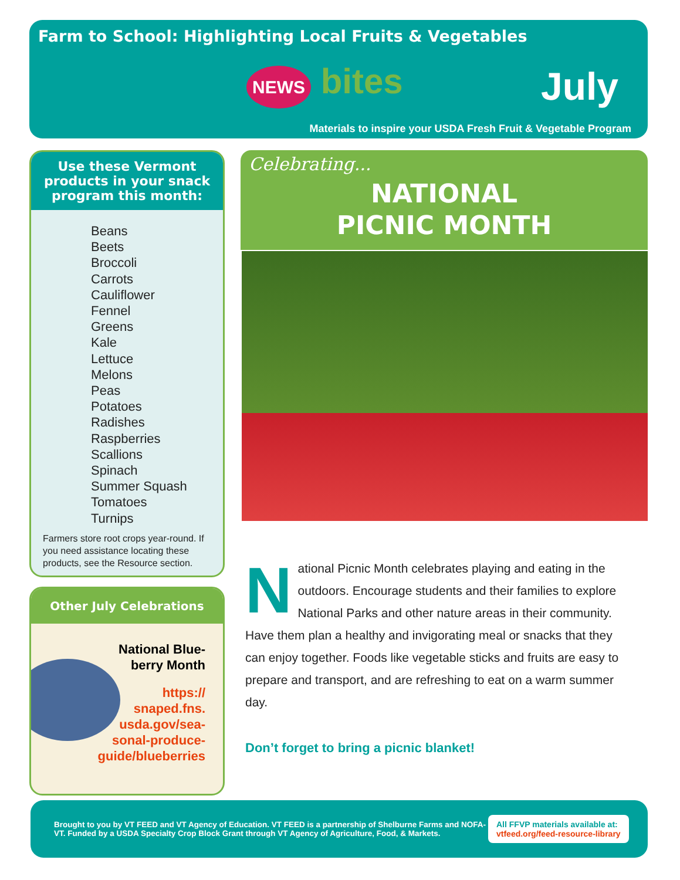Farm to School: Highlighting Local Fruits & Vegetables
NEWS bites July
Materials to inspire your USDA Fresh Fruit & Vegetable Program
Use these Vermont products in your snack program this month:
Beans
Beets
Broccoli
Carrots
Cauliflower
Fennel
Greens
Kale
Lettuce
Melons
Peas
Potatoes
Radishes
Raspberries
Scallions
Spinach
Summer Squash
Tomatoes
Turnips
Farmers store root crops year-round. If you need assistance locating these products, see the Resource section.
Other July Celebrations
National Blue-
berry Month
https://
snaped.fns.
usda.gov/sea-
sonal-produce-
guide/blueberries
Celebrating...
NATIONAL
PICNIC MONTH
National Picnic Month celebrates playing and eating in the outdoors. Encourage students and their families to explore National Parks and other nature areas in their community. Have them plan a healthy and invigorating meal or snacks that they can enjoy together. Foods like vegetable sticks and fruits are easy to prepare and transport, and are refreshing to eat on a warm summer day.
Don’t forget to bring a picnic blanket!
Brought to you by VT FEED and VT Agency of Education. VT FEED is a partnership of Shelburne Farms and NOFA-VT. Funded by a USDA Specialty Crop Block Grant through VT Agency of Agriculture, Food, & Markets.
All FFVP materials available at:
vtfeed.org/feed-resource-library